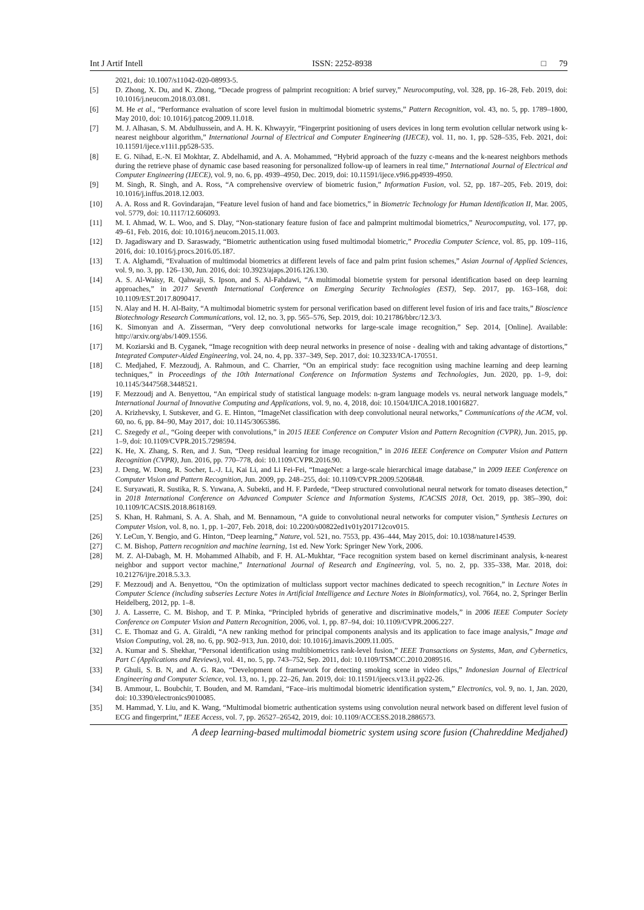Int J Artif Intell ISSN: 2252-8938 □ 79
2021, doi: 10.1007/s11042-020-08993-5.
[5] D. Zhong, X. Du, and K. Zhong, “Decade progress of palmprint recognition: A brief survey,” Neurocomputing, vol. 328, pp. 16–28, Feb. 2019, doi: 10.1016/j.neucom.2018.03.081.
[6] M. He et al., “Performance evaluation of score level fusion in multimodal biometric systems,” Pattern Recognition, vol. 43, no. 5, pp. 1789–1800, May 2010, doi: 10.1016/j.patcog.2009.11.018.
[7] M. J. Alhasan, S. M. Abdulhussein, and A. H. K. Khwayyir, “Fingerprint positioning of users devices in long term evolution cellular network using k-nearest neighbour algorithm,” International Journal of Electrical and Computer Engineering (IJECE), vol. 11, no. 1, pp. 528–535, Feb. 2021, doi: 10.11591/ijece.v11i1.pp528-535.
[8] E. G. Nihad, E.-N. El Mokhtar, Z. Abdelhamid, and A. A. Mohammed, “Hybrid approach of the fuzzy c-means and the k-nearest neighbors methods during the retrieve phase of dynamic case based reasoning for personalized follow-up of learners in real time,” International Journal of Electrical and Computer Engineering (IJECE), vol. 9, no. 6, pp. 4939–4950, Dec. 2019, doi: 10.11591/ijece.v9i6.pp4939-4950.
[9] M. Singh, R. Singh, and A. Ross, “A comprehensive overview of biometric fusion,” Information Fusion, vol. 52, pp. 187–205, Feb. 2019, doi: 10.1016/j.inffus.2018.12.003.
[10] A. A. Ross and R. Govindarajan, “Feature level fusion of hand and face biometrics,” in Biometric Technology for Human Identification II, Mar. 2005, vol. 5779, doi: 10.1117/12.606093.
[11] M. I. Ahmad, W. L. Woo, and S. Dlay, “Non-stationary feature fusion of face and palmprint multimodal biometrics,” Neurocomputing, vol. 177, pp. 49–61, Feb. 2016, doi: 10.1016/j.neucom.2015.11.003.
[12] D. Jagadiswary and D. Saraswady, “Biometric authentication using fused multimodal biometric,” Procedia Computer Science, vol. 85, pp. 109–116, 2016, doi: 10.1016/j.procs.2016.05.187.
[13] T. A. Alghamdi, “Evaluation of multimodal biometrics at different levels of face and palm print fusion schemes,” Asian Journal of Applied Sciences, vol. 9, no. 3, pp. 126–130, Jun. 2016, doi: 10.3923/ajaps.2016.126.130.
[14] A. S. Al-Waisy, R. Qahwaji, S. Ipson, and S. Al-Fahdawi, “A multimodal biometrie system for personal identification based on deep learning approaches,” in 2017 Seventh International Conference on Emerging Security Technologies (EST), Sep. 2017, pp. 163–168, doi: 10.1109/EST.2017.8090417.
[15] N. Alay and H. H. Al-Baity, “A multimodal biometric system for personal verification based on different level fusion of iris and face traits,” Bioscience Biotechnology Research Communications, vol. 12, no. 3, pp. 565–576, Sep. 2019, doi: 10.21786/bbrc/12.3/3.
[16] K. Simonyan and A. Zisserman, “Very deep convolutional networks for large-scale image recognition,” Sep. 2014, [Online]. Available: http://arxiv.org/abs/1409.1556.
[17] M. Koziarski and B. Cyganek, “Image recognition with deep neural networks in presence of noise - dealing with and taking advantage of distortions,” Integrated Computer-Aided Engineering, vol. 24, no. 4, pp. 337–349, Sep. 2017, doi: 10.3233/ICA-170551.
[18] C. Medjahed, F. Mezzoudj, A. Rahmoun, and C. Charrier, “On an empirical study: face recognition using machine learning and deep learning techniques,” in Proceedings of the 10th International Conference on Information Systems and Technologies, Jun. 2020, pp. 1–9, doi: 10.1145/3447568.3448521.
[19] F. Mezzoudj and A. Benyettou, “An empirical study of statistical language models: n-gram language models vs. neural network language models,” International Journal of Innovative Computing and Applications, vol. 9, no. 4, 2018, doi: 10.1504/IJICA.2018.10016827.
[20] A. Krizhevsky, I. Sutskever, and G. E. Hinton, “ImageNet classification with deep convolutional neural networks,” Communications of the ACM, vol. 60, no. 6, pp. 84–90, May 2017, doi: 10.1145/3065386.
[21] C. Szegedy et al., “Going deeper with convolutions,” in 2015 IEEE Conference on Computer Vision and Pattern Recognition (CVPR), Jun. 2015, pp. 1–9, doi: 10.1109/CVPR.2015.7298594.
[22] K. He, X. Zhang, S. Ren, and J. Sun, “Deep residual learning for image recognition,” in 2016 IEEE Conference on Computer Vision and Pattern Recognition (CVPR), Jun. 2016, pp. 770–778, doi: 10.1109/CVPR.2016.90.
[23] J. Deng, W. Dong, R. Socher, L.-J. Li, Kai Li, and Li Fei-Fei, “ImageNet: a large-scale hierarchical image database,” in 2009 IEEE Conference on Computer Vision and Pattern Recognition, Jun. 2009, pp. 248–255, doi: 10.1109/CVPR.2009.5206848.
[24] E. Suryawati, R. Sustika, R. S. Yuwana, A. Subekti, and H. F. Pardede, “Deep structured convolutional neural network for tomato diseases detection,” in 2018 International Conference on Advanced Computer Science and Information Systems, ICACSIS 2018, Oct. 2019, pp. 385–390, doi: 10.1109/ICACSIS.2018.8618169.
[25] S. Khan, H. Rahmani, S. A. A. Shah, and M. Bennamoun, “A guide to convolutional neural networks for computer vision,” Synthesis Lectures on Computer Vision, vol. 8, no. 1, pp. 1–207, Feb. 2018, doi: 10.2200/s00822ed1v01y201712cov015.
[26] Y. LeCun, Y. Bengio, and G. Hinton, “Deep learning,” Nature, vol. 521, no. 7553, pp. 436–444, May 2015, doi: 10.1038/nature14539.
[27] C. M. Bishop, Pattern recognition and machine learning, 1st ed. New York: Springer New York, 2006.
[28] M. Z. Al-Dabagh, M. H. Mohammed Alhabib, and F. H. AL-Mukhtar, “Face recognition system based on kernel discriminant analysis, k-nearest neighbor and support vector machine,” International Journal of Research and Engineering, vol. 5, no. 2, pp. 335–338, Mar. 2018, doi: 10.21276/ijre.2018.5.3.3.
[29] F. Mezzoudj and A. Benyettou, “On the optimization of multiclass support vector machines dedicated to speech recognition,” in Lecture Notes in Computer Science (including subseries Lecture Notes in Artificial Intelligence and Lecture Notes in Bioinformatics), vol. 7664, no. 2, Springer Berlin Heidelberg, 2012, pp. 1–8.
[30] J. A. Lasserre, C. M. Bishop, and T. P. Minka, “Principled hybrids of generative and discriminative models,” in 2006 IEEE Computer Society Conference on Computer Vision and Pattern Recognition, 2006, vol. 1, pp. 87–94, doi: 10.1109/CVPR.2006.227.
[31] C. E. Thomaz and G. A. Giraldi, “A new ranking method for principal components analysis and its application to face image analysis,” Image and Vision Computing, vol. 28, no. 6, pp. 902–913, Jun. 2010, doi: 10.1016/j.imavis.2009.11.005.
[32] A. Kumar and S. Shekhar, “Personal identification using multibiometrics rank-level fusion,” IEEE Transactions on Systems, Man, and Cybernetics, Part C (Applications and Reviews), vol. 41, no. 5, pp. 743–752, Sep. 2011, doi: 10.1109/TSMCC.2010.2089516.
[33] P. Ghuli, S. B. N, and A. G. Rao, “Development of framework for detecting smoking scene in video clips,” Indonesian Journal of Electrical Engineering and Computer Science, vol. 13, no. 1, pp. 22–26, Jan. 2019, doi: 10.11591/ijeecs.v13.i1.pp22-26.
[34] B. Ammour, L. Boubchir, T. Bouden, and M. Ramdani, “Face–iris multimodal biometric identification system,” Electronics, vol. 9, no. 1, Jan. 2020, doi: 10.3390/electronics9010085.
[35] M. Hammad, Y. Liu, and K. Wang, “Multimodal biometric authentication systems using convolution neural network based on different level fusion of ECG and fingerprint,” IEEE Access, vol. 7, pp. 26527–26542, 2019, doi: 10.1109/ACCESS.2018.2886573.
A deep learning-based multimodal biometric system using score fusion (Chahreddine Medjahed)